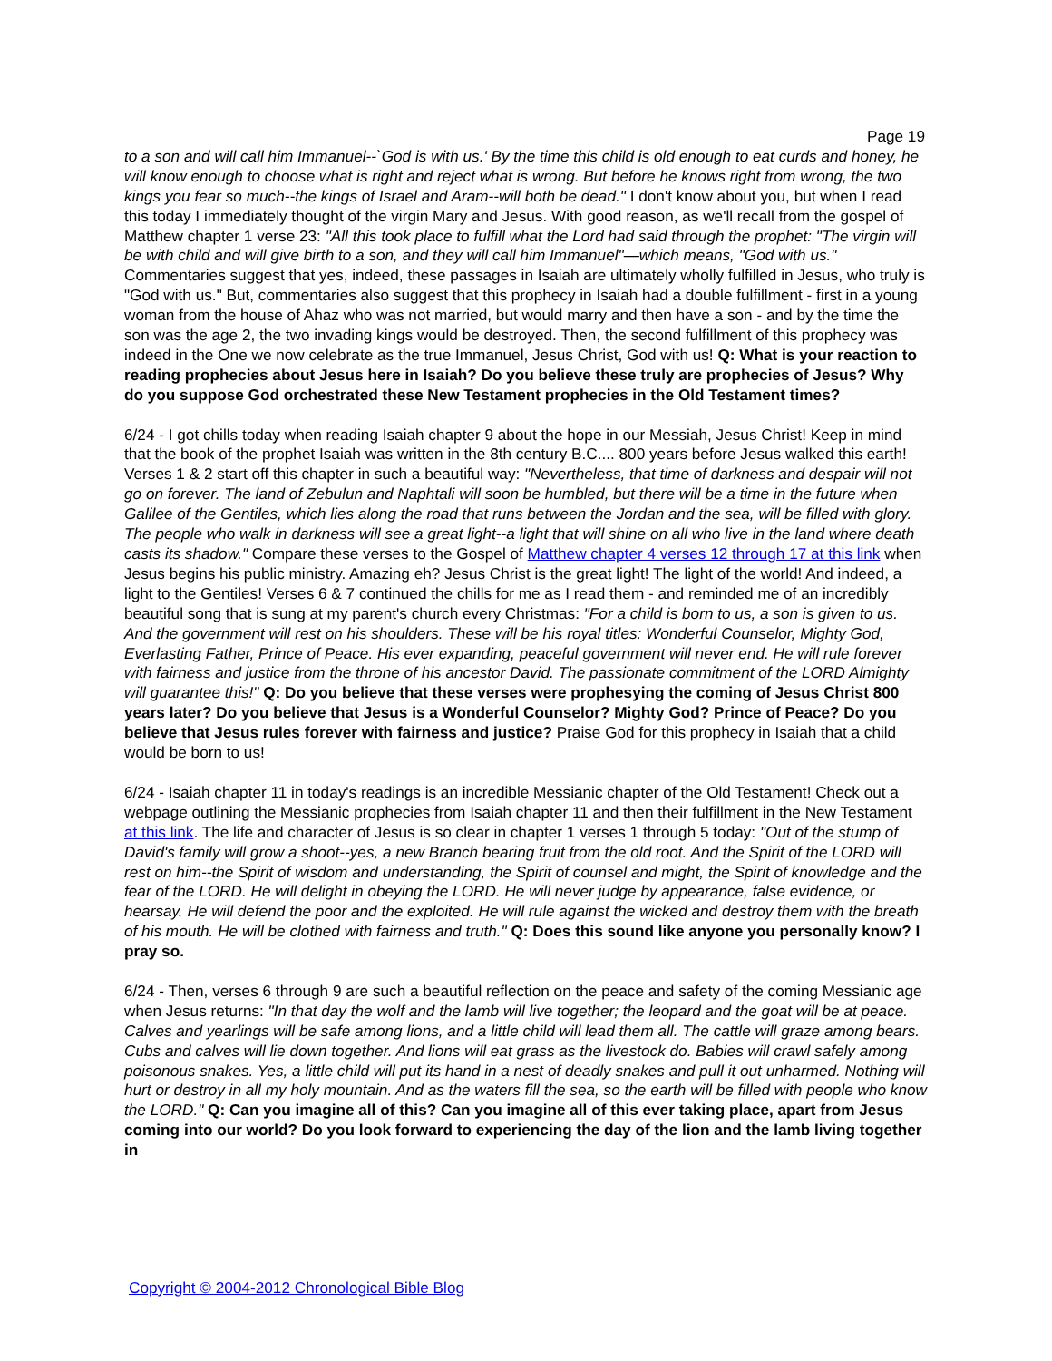Page 19
to a son and will call him Immanuel--`God is with us.' By the time this child is old enough to eat curds and honey, he will know enough to choose what is right and reject what is wrong. But before he knows right from wrong, the two kings you fear so much--the kings of Israel and Aram--will both be dead." I don't know about you, but when I read this today I immediately thought of the virgin Mary and Jesus. With good reason, as we'll recall from the gospel of Matthew chapter 1 verse 23: "All this took place to fulfill what the Lord had said through the prophet: "The virgin will be with child and will give birth to a son, and they will call him Immanuel"—which means, "God with us." Commentaries suggest that yes, indeed, these passages in Isaiah are ultimately wholly fulfilled in Jesus, who truly is "God with us." But, commentaries also suggest that this prophecy in Isaiah had a double fulfillment - first in a young woman from the house of Ahaz who was not married, but would marry and then have a son - and by the time the son was the age 2, the two invading kings would be destroyed. Then, the second fulfillment of this prophecy was indeed in the One we now celebrate as the true Immanuel, Jesus Christ, God with us! Q: What is your reaction to reading prophecies about Jesus here in Isaiah? Do you believe these truly are prophecies of Jesus? Why do you suppose God orchestrated these New Testament prophecies in the Old Testament times?
6/24 - I got chills today when reading Isaiah chapter 9 about the hope in our Messiah, Jesus Christ! Keep in mind that the book of the prophet Isaiah was written in the 8th century B.C.... 800 years before Jesus walked this earth! Verses 1 & 2 start off this chapter in such a beautiful way: "Nevertheless, that time of darkness and despair will not go on forever. The land of Zebulun and Naphtali will soon be humbled, but there will be a time in the future when Galilee of the Gentiles, which lies along the road that runs between the Jordan and the sea, will be filled with glory. The people who walk in darkness will see a great light--a light that will shine on all who live in the land where death casts its shadow." Compare these verses to the Gospel of Matthew chapter 4 verses 12 through 17 at this link when Jesus begins his public ministry. Amazing eh? Jesus Christ is the great light! The light of the world! And indeed, a light to the Gentiles! Verses 6 & 7 continued the chills for me as I read them - and reminded me of an incredibly beautiful song that is sung at my parent's church every Christmas: "For a child is born to us, a son is given to us. And the government will rest on his shoulders. These will be his royal titles: Wonderful Counselor, Mighty God, Everlasting Father, Prince of Peace. His ever expanding, peaceful government will never end. He will rule forever with fairness and justice from the throne of his ancestor David. The passionate commitment of the LORD Almighty will guarantee this!" Q: Do you believe that these verses were prophesying the coming of Jesus Christ 800 years later? Do you believe that Jesus is a Wonderful Counselor? Mighty God? Prince of Peace? Do you believe that Jesus rules forever with fairness and justice? Praise God for this prophecy in Isaiah that a child would be born to us!
6/24 - Isaiah chapter 11 in today's readings is an incredible Messianic chapter of the Old Testament! Check out a webpage outlining the Messianic prophecies from Isaiah chapter 11 and then their fulfillment in the New Testament at this link. The life and character of Jesus is so clear in chapter 1 verses 1 through 5 today: "Out of the stump of David's family will grow a shoot--yes, a new Branch bearing fruit from the old root. And the Spirit of the LORD will rest on him--the Spirit of wisdom and understanding, the Spirit of counsel and might, the Spirit of knowledge and the fear of the LORD. He will delight in obeying the LORD. He will never judge by appearance, false evidence, or hearsay. He will defend the poor and the exploited. He will rule against the wicked and destroy them with the breath of his mouth. He will be clothed with fairness and truth." Q: Does this sound like anyone you personally know? I pray so.
6/24 - Then, verses 6 through 9 are such a beautiful reflection on the peace and safety of the coming Messianic age when Jesus returns: "In that day the wolf and the lamb will live together; the leopard and the goat will be at peace. Calves and yearlings will be safe among lions, and a little child will lead them all. The cattle will graze among bears. Cubs and calves will lie down together. And lions will eat grass as the livestock do. Babies will crawl safely among poisonous snakes. Yes, a little child will put its hand in a nest of deadly snakes and pull it out unharmed. Nothing will hurt or destroy in all my holy mountain. And as the waters fill the sea, so the earth will be filled with people who know the LORD." Q: Can you imagine all of this? Can you imagine all of this ever taking place, apart from Jesus coming into our world? Do you look forward to experiencing the day of the lion and the lamb living together in
Copyright © 2004-2012 Chronological Bible Blog